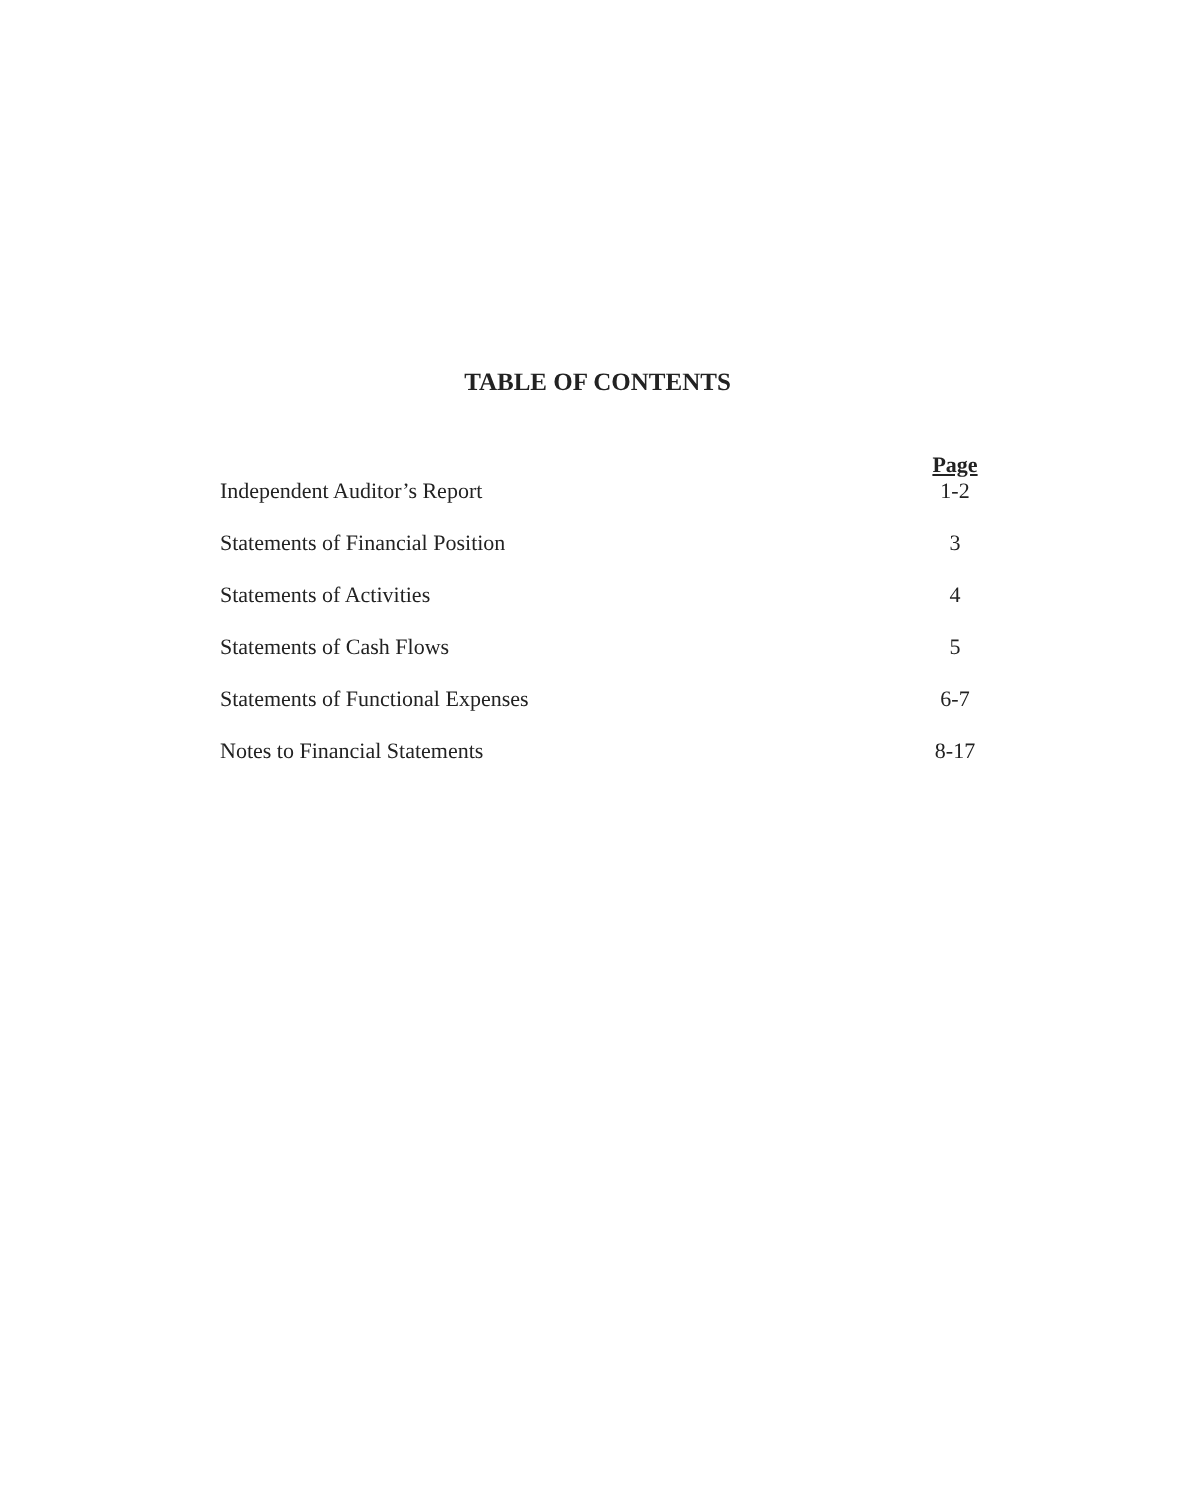TABLE OF CONTENTS
Page
Independent Auditor’s Report 1-2
Statements of Financial Position 3
Statements of Activities 4
Statements of Cash Flows 5
Statements of Functional Expenses 6-7
Notes to Financial Statements 8-17